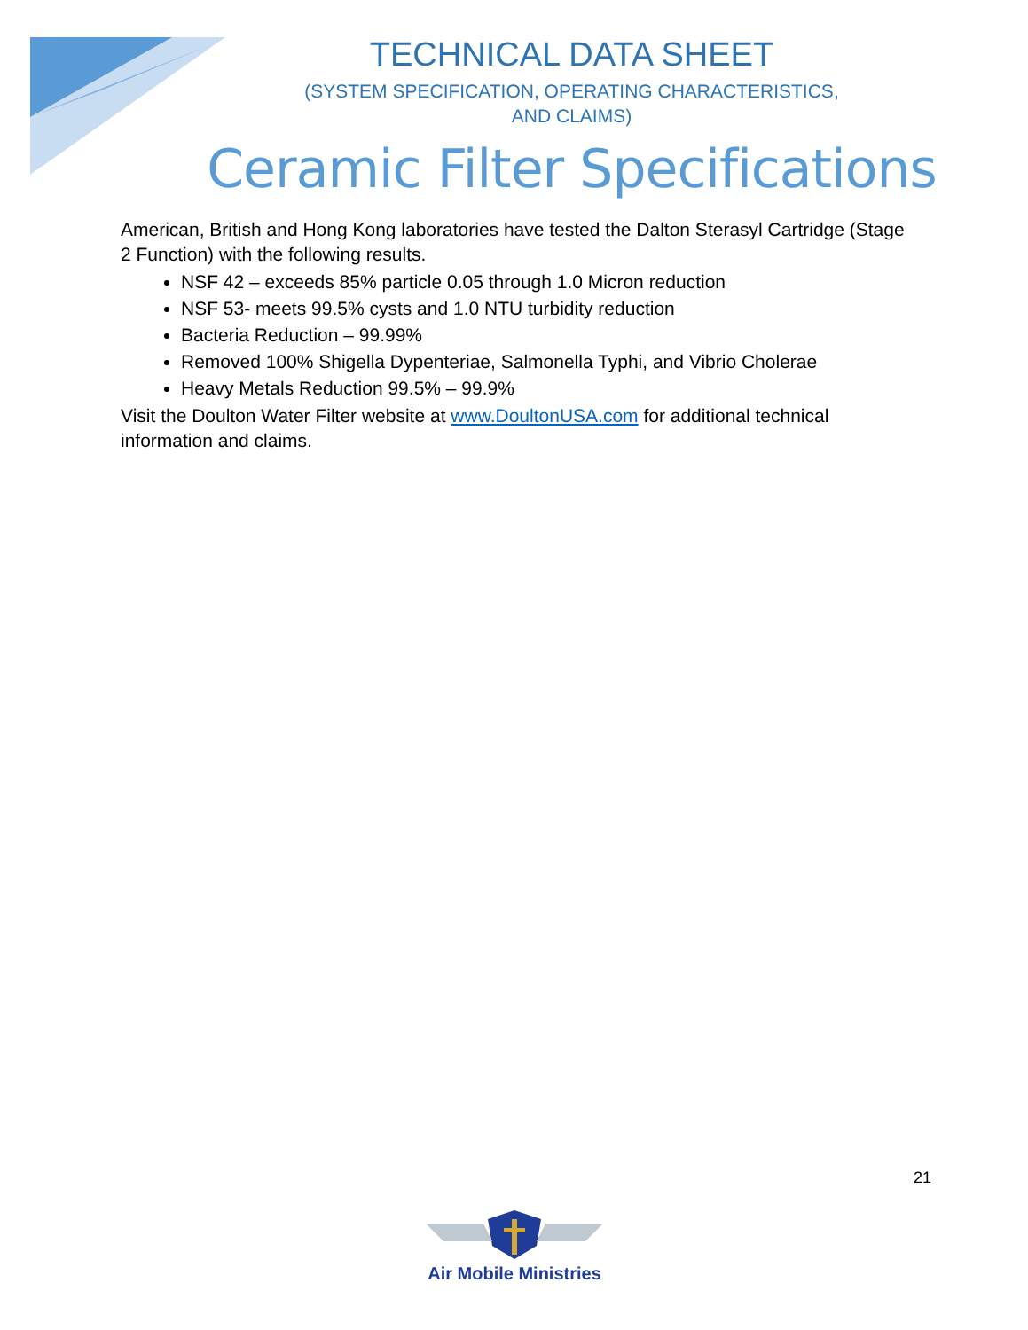TECHNICAL DATA SHEET
(SYSTEM SPECIFICATION, OPERATING CHARACTERISTICS,
AND CLAIMS)
Ceramic Filter Specifications
American, British and Hong Kong laboratories have tested the Dalton Sterasyl Cartridge (Stage 2 Function) with the following results.
NSF 42 – exceeds 85% particle 0.05 through 1.0 Micron reduction
NSF 53- meets 99.5% cysts and 1.0 NTU turbidity reduction
Bacteria Reduction – 99.99%
Removed 100% Shigella Dypenteriae, Salmonella Typhi, and Vibrio Cholerae
Heavy Metals Reduction 99.5% – 99.9%
Visit the Doulton Water Filter website at www.DoultonUSA.com for additional technical information and claims.
21
Air Mobile Ministries